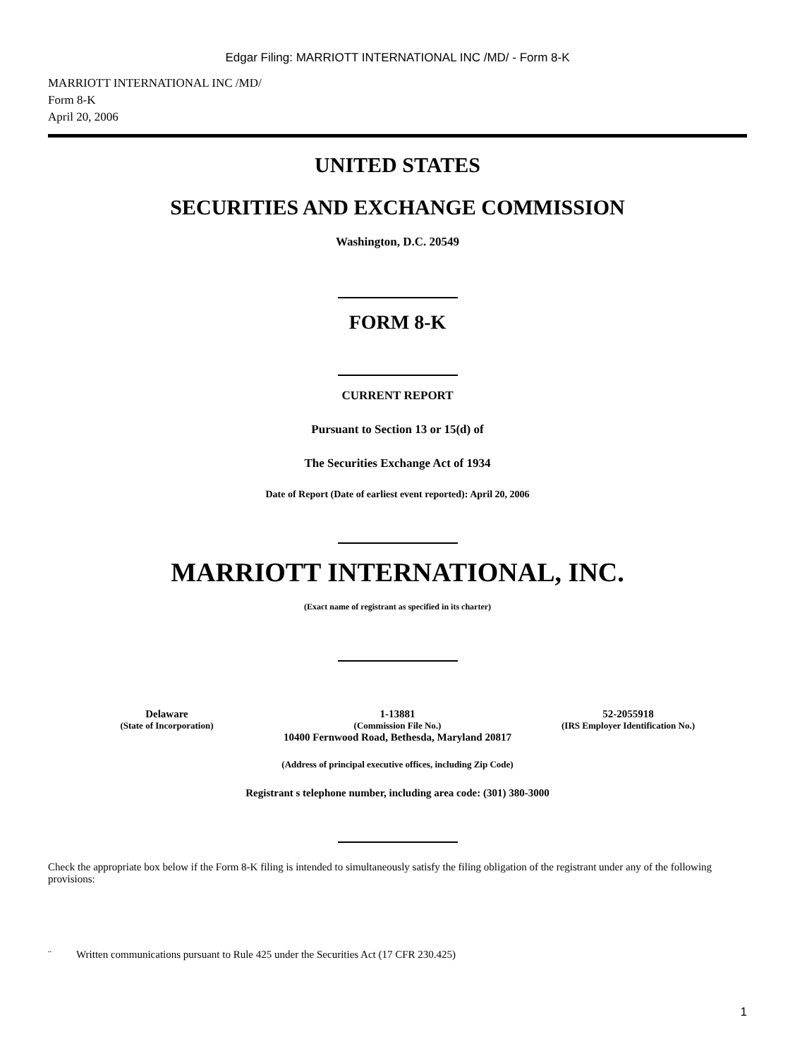Edgar Filing: MARRIOTT INTERNATIONAL INC /MD/ - Form 8-K
MARRIOTT INTERNATIONAL INC /MD/
Form 8-K
April 20, 2006
UNITED STATES
SECURITIES AND EXCHANGE COMMISSION
Washington, D.C. 20549
FORM 8-K
CURRENT REPORT
Pursuant to Section 13 or 15(d) of
The Securities Exchange Act of 1934
Date of Report (Date of earliest event reported): April 20, 2006
MARRIOTT INTERNATIONAL, INC.
(Exact name of registrant as specified in its charter)
| Delaware | 1-13881 | 52-2055918 |
| (State of Incorporation) | (Commission File No.) | (IRS Employer Identification No.) |
10400 Fernwood Road, Bethesda, Maryland 20817
(Address of principal executive offices, including Zip Code)
Registrant s telephone number, including area code: (301) 380-3000
Check the appropriate box below if the Form 8-K filing is intended to simultaneously satisfy the filing obligation of the registrant under any of the following provisions:
¨ Written communications pursuant to Rule 425 under the Securities Act (17 CFR 230.425)
1